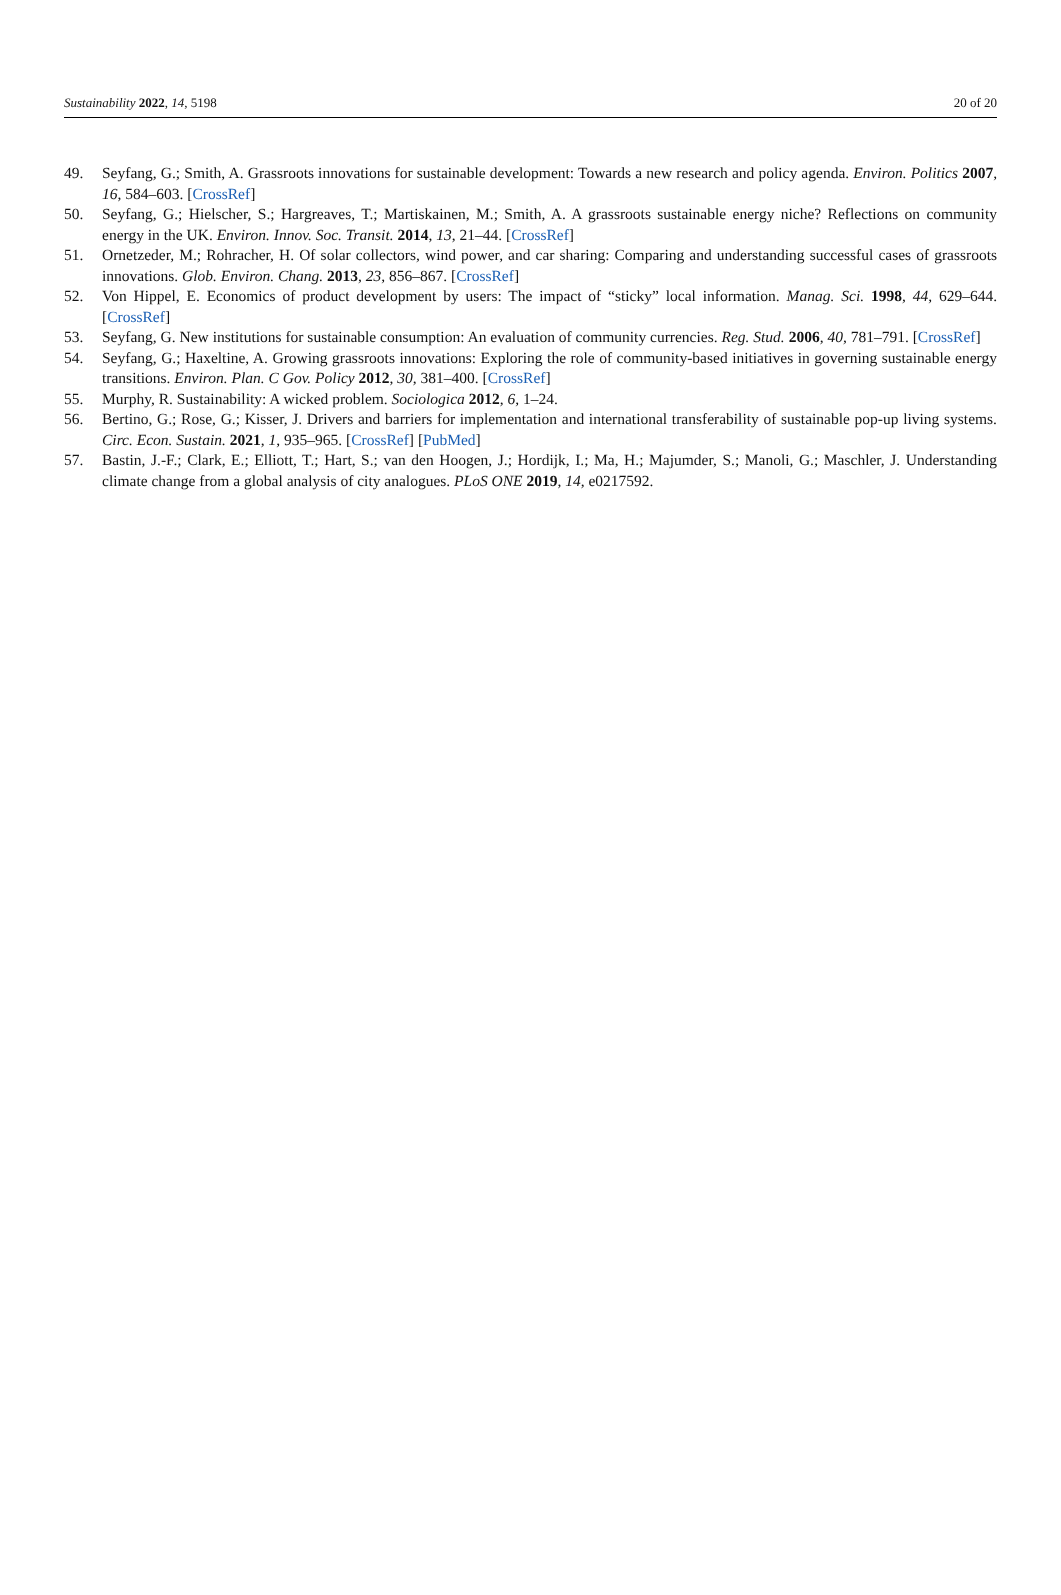Sustainability 2022, 14, 5198 20 of 20
49. Seyfang, G.; Smith, A. Grassroots innovations for sustainable development: Towards a new research and policy agenda. Environ. Politics 2007, 16, 584–603. [CrossRef]
50. Seyfang, G.; Hielscher, S.; Hargreaves, T.; Martiskainen, M.; Smith, A. A grassroots sustainable energy niche? Reflections on community energy in the UK. Environ. Innov. Soc. Transit. 2014, 13, 21–44. [CrossRef]
51. Ornetzeder, M.; Rohracher, H. Of solar collectors, wind power, and car sharing: Comparing and understanding successful cases of grassroots innovations. Glob. Environ. Chang. 2013, 23, 856–867. [CrossRef]
52. Von Hippel, E. Economics of product development by users: The impact of “sticky” local information. Manag. Sci. 1998, 44, 629–644. [CrossRef]
53. Seyfang, G. New institutions for sustainable consumption: An evaluation of community currencies. Reg. Stud. 2006, 40, 781–791. [CrossRef]
54. Seyfang, G.; Haxeltine, A. Growing grassroots innovations: Exploring the role of community-based initiatives in governing sustainable energy transitions. Environ. Plan. C Gov. Policy 2012, 30, 381–400. [CrossRef]
55. Murphy, R. Sustainability: A wicked problem. Sociologica 2012, 6, 1–24.
56. Bertino, G.; Rose, G.; Kisser, J. Drivers and barriers for implementation and international transferability of sustainable pop-up living systems. Circ. Econ. Sustain. 2021, 1, 935–965. [CrossRef] [PubMed]
57. Bastin, J.-F.; Clark, E.; Elliott, T.; Hart, S.; van den Hoogen, J.; Hordijk, I.; Ma, H.; Majumder, S.; Manoli, G.; Maschler, J. Understanding climate change from a global analysis of city analogues. PLoS ONE 2019, 14, e0217592.